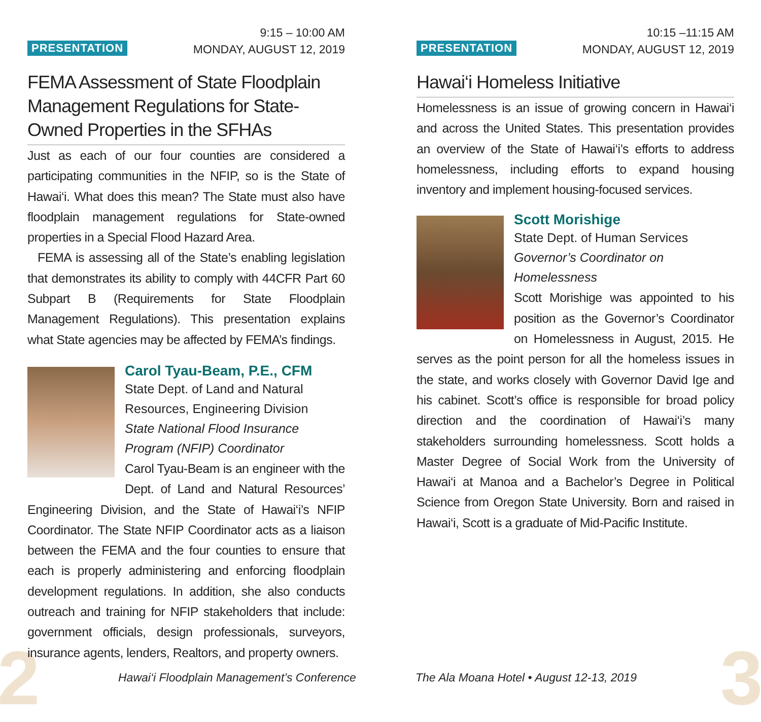2 3
PRESENTATION
9:15 – 10:00 AM
MONDAY, AUGUST 12, 2019
FEMA Assessment of State Floodplain Management Regulations for State-Owned Properties in the SFHAs
Just as each of our four counties are considered a participating communities in the NFIP, so is the State of Hawai‘i. What does this mean? The State must also have floodplain management regulations for State-owned properties in a Special Flood Hazard Area.
FEMA is assessing all of the State’s enabling legislation that demonstrates its ability to comply with 44CFR Part 60 Subpart B (Requirements for State Floodplain Management Regulations). This presentation explains what State agencies may be affected by FEMA’s findings.
Carol Tyau-Beam, P.E., CFM
State Dept. of Land and Natural Resources, Engineering Division
State National Flood Insurance Program (NFIP) Coordinator
Carol Tyau-Beam is an engineer with the Dept. of Land and Natural Resources’ Engineering Division, and the State of Hawai‘i’s NFIP Coordinator. The State NFIP Coordinator acts as a liaison between the FEMA and the four counties to ensure that each is properly administering and enforcing floodplain development regulations. In addition, she also conducts outreach and training for NFIP stakeholders that include: government officials, design professionals, surveyors, insurance agents, lenders, Realtors, and property owners.
PRESENTATION
10:15 –11:15 AM
MONDAY, AUGUST 12, 2019
Hawai‘i Homeless Initiative
Homelessness is an issue of growing concern in Hawai‘i and across the United States. This presentation provides an overview of the State of Hawai‘i’s efforts to address homelessness, including efforts to expand housing inventory and implement housing-focused services.
Scott Morishige
State Dept. of Human Services
Governor’s Coordinator on Homelessness
Scott Morishige was appointed to his position as the Governor’s Coordinator on Homelessness in August, 2015. He serves as the point person for all the homeless issues in the state, and works closely with Governor David Ige and his cabinet. Scott’s office is responsible for broad policy direction and the coordination of Hawai‘i’s many stakeholders surrounding homelessness. Scott holds a Master Degree of Social Work from the University of Hawai‘i at Manoa and a Bachelor’s Degree in Political Science from Oregon State University. Born and raised in Hawai‘i, Scott is a graduate of Mid-Pacific Institute.
Hawai‘i Floodplain Management’s Conference
The Ala Moana Hotel • August 12-13, 2019